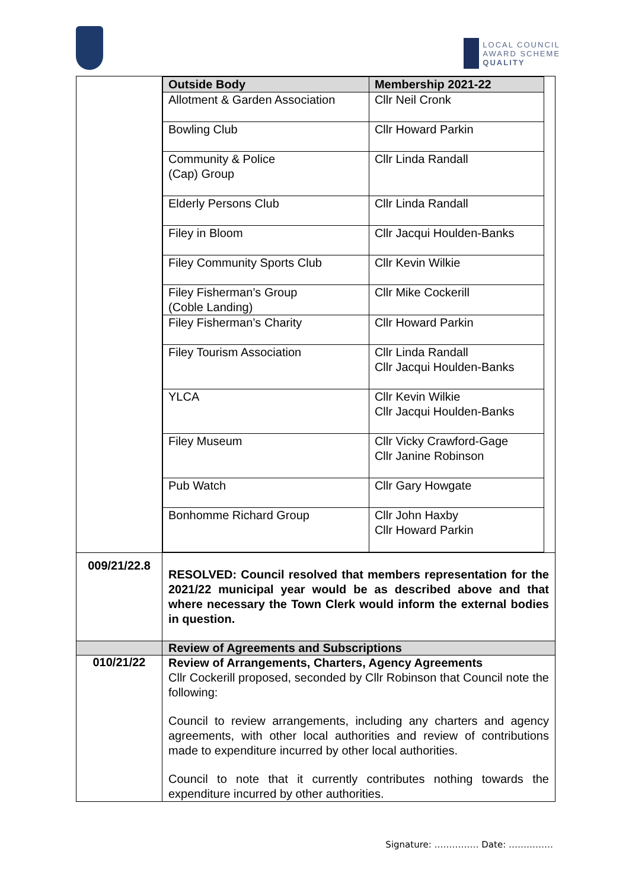LOCAL COUNCIL
AWARD SCHEME
QUALITY
| | / Outside Body / Membership 2021-22 / / --- / --- / / Allotment & Garden Association / Cllr Neil Cronk / / Bowling Club / Cllr Howard Parkin / / Community & Police (Cap) Group / Cllr Linda Randall / / Elderly Persons Club / Cllr Linda Randall / / Filey in Bloom / Cllr Jacqui Houlden-Banks / / Filey Community Sports Club / Cllr Kevin Wilkie / / Filey Fisherman’s Group (Coble Landing) / Cllr Mike Cockerill / / Filey Fisherman’s Charity / Cllr Howard Parkin / / Filey Tourism Association / Cllr Linda Randall Cllr Jacqui Houlden-Banks / / YLCA / Cllr Kevin Wilkie Cllr Jacqui Houlden-Banks / / Filey Museum / Cllr Vicky Crawford-Gage Cllr Janine Robinson / / Pub Watch / Cllr Gary Howgate / / Bonhomme Richard Group / Cllr John Haxby Cllr Howard Parkin / |
| 009/21/22.8 | RESOLVED: Council resolved that members representation for the 2021/22 municipal year would be as described above and that where necessary the Town Clerk would inform the external bodies in question. |
| | Review of Agreements and Subscriptions |
| 010/21/22 | Review of Arrangements, Charters, Agency Agreements Cllr Cockerill proposed, seconded by Cllr Robinson that Council note the following: Council to review arrangements, including any charters and agency agreements, with other local authorities and review of contributions made to expenditure incurred by other local authorities. Council to note that it currently contributes nothing towards the expenditure incurred by other authorities. |
Signature: …………… Date: ……………